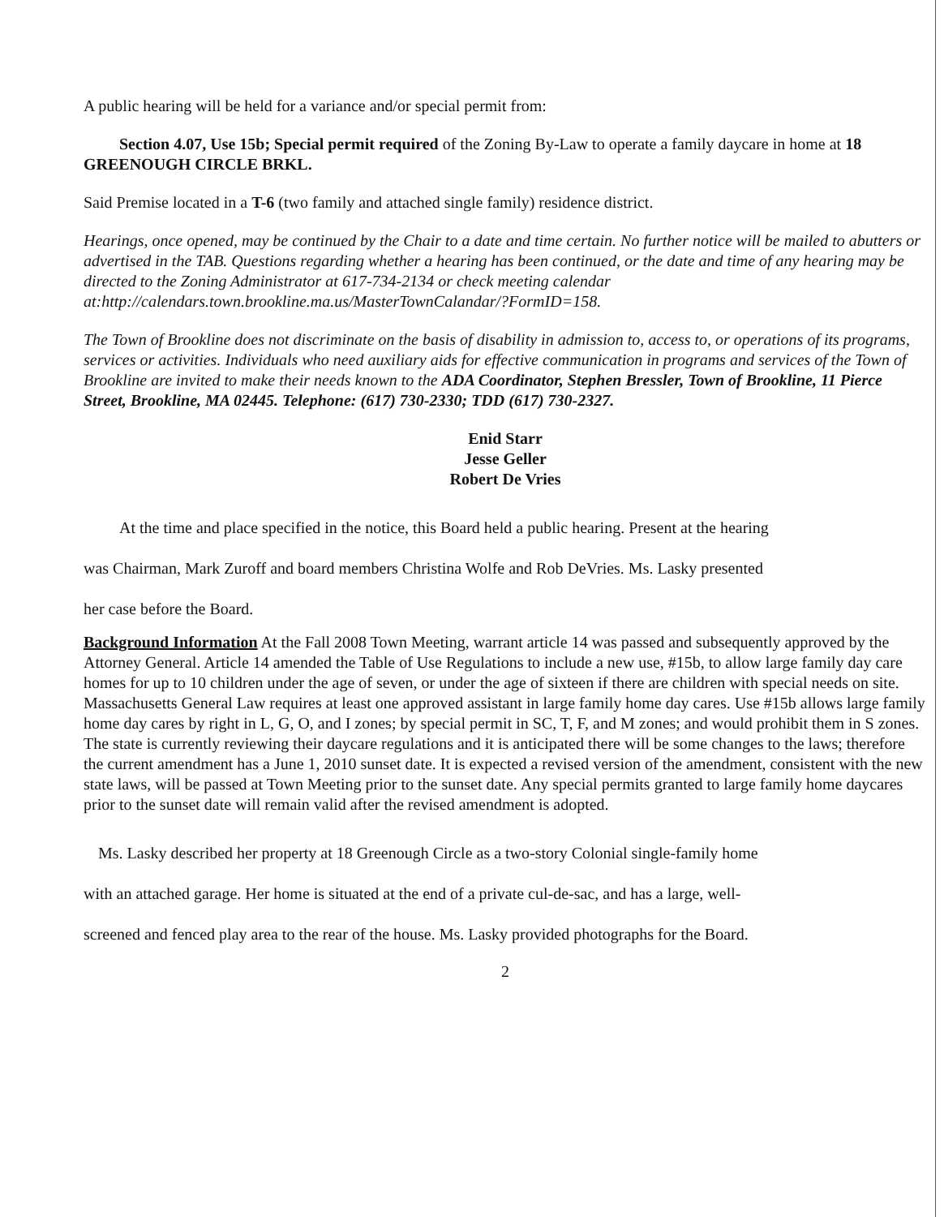A public hearing will be held for a variance and/or special permit from:
Section 4.07, Use 15b; Special permit required of the Zoning By-Law to operate a family daycare in home at 18 GREENOUGH CIRCLE BRKL.
Said Premise located in a T-6 (two family and attached single family) residence district.
Hearings, once opened, may be continued by the Chair to a date and time certain. No further notice will be mailed to abutters or advertised in the TAB. Questions regarding whether a hearing has been continued, or the date and time of any hearing may be directed to the Zoning Administrator at 617-734-2134 or check meeting calendar at:http://calendars.town.brookline.ma.us/MasterTownCalandar/?FormID=158.
The Town of Brookline does not discriminate on the basis of disability in admission to, access to, or operations of its programs, services or activities. Individuals who need auxiliary aids for effective communication in programs and services of the Town of Brookline are invited to make their needs known to the ADA Coordinator, Stephen Bressler, Town of Brookline, 11 Pierce Street, Brookline, MA 02445. Telephone: (617) 730-2330; TDD (617) 730-2327.
Enid Starr
Jesse Geller
Robert De Vries
At the time and place specified in the notice, this Board held a public hearing. Present at the hearing
was Chairman, Mark Zuroff and board members Christina Wolfe and Rob DeVries. Ms. Lasky presented
her case before the Board.
Background Information At the Fall 2008 Town Meeting, warrant article 14 was passed and subsequently approved by the Attorney General. Article 14 amended the Table of Use Regulations to include a new use, #15b, to allow large family day care homes for up to 10 children under the age of seven, or under the age of sixteen if there are children with special needs on site. Massachusetts General Law requires at least one approved assistant in large family home day cares. Use #15b allows large family home day cares by right in L, G, O, and I zones; by special permit in SC, T, F, and M zones; and would prohibit them in S zones. The state is currently reviewing their daycare regulations and it is anticipated there will be some changes to the laws; therefore the current amendment has a June 1, 2010 sunset date. It is expected a revised version of the amendment, consistent with the new state laws, will be passed at Town Meeting prior to the sunset date. Any special permits granted to large family home daycares prior to the sunset date will remain valid after the revised amendment is adopted.
Ms. Lasky described her property at 18 Greenough Circle as a two-story Colonial single-family home
with an attached garage. Her home is situated at the end of a private cul-de-sac, and has a large, well-
screened and fenced play area to the rear of the house. Ms. Lasky provided photographs for the Board.
2